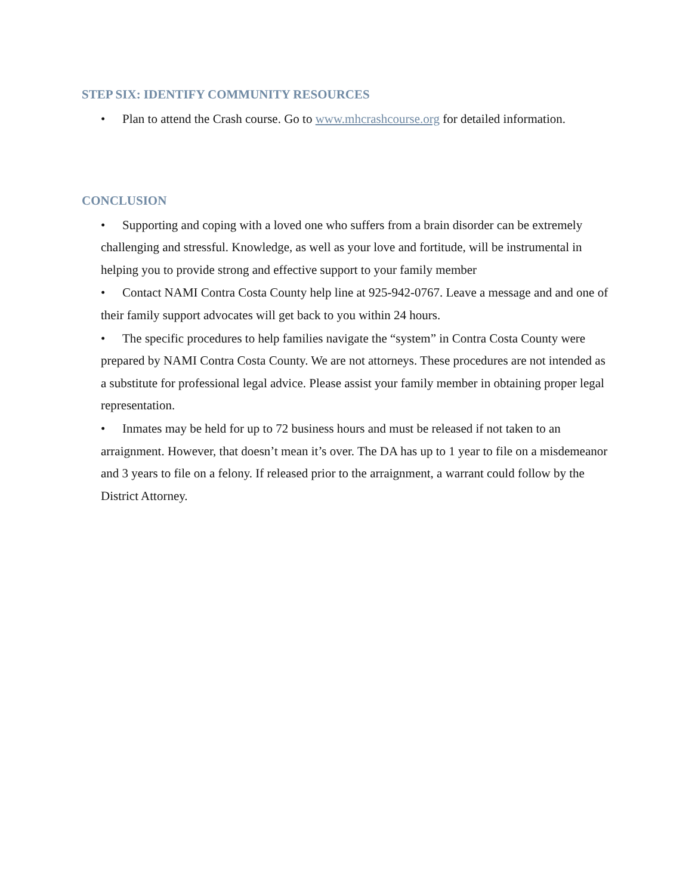STEP SIX: IDENTIFY COMMUNITY RESOURCES
• Plan to attend the Crash course. Go to www.mhcrashcourse.org for detailed information.
CONCLUSION
• Supporting and coping with a loved one who suffers from a brain disorder can be extremely challenging and stressful. Knowledge, as well as your love and fortitude, will be instrumental in helping you to provide strong and effective support to your family member
• Contact NAMI Contra Costa County help line at 925-942-0767. Leave a message and and one of their family support advocates will get back to you within 24 hours.
• The specific procedures to help families navigate the “system” in Contra Costa County were prepared by NAMI Contra Costa County. We are not attorneys. These procedures are not intended as a substitute for professional legal advice. Please assist your family member in obtaining proper legal representation.
• Inmates may be held for up to 72 business hours and must be released if not taken to an arraignment. However, that doesn’t mean it’s over. The DA has up to 1 year to file on a misdemeanor and 3 years to file on a felony. If released prior to the arraignment, a warrant could follow by the District Attorney.